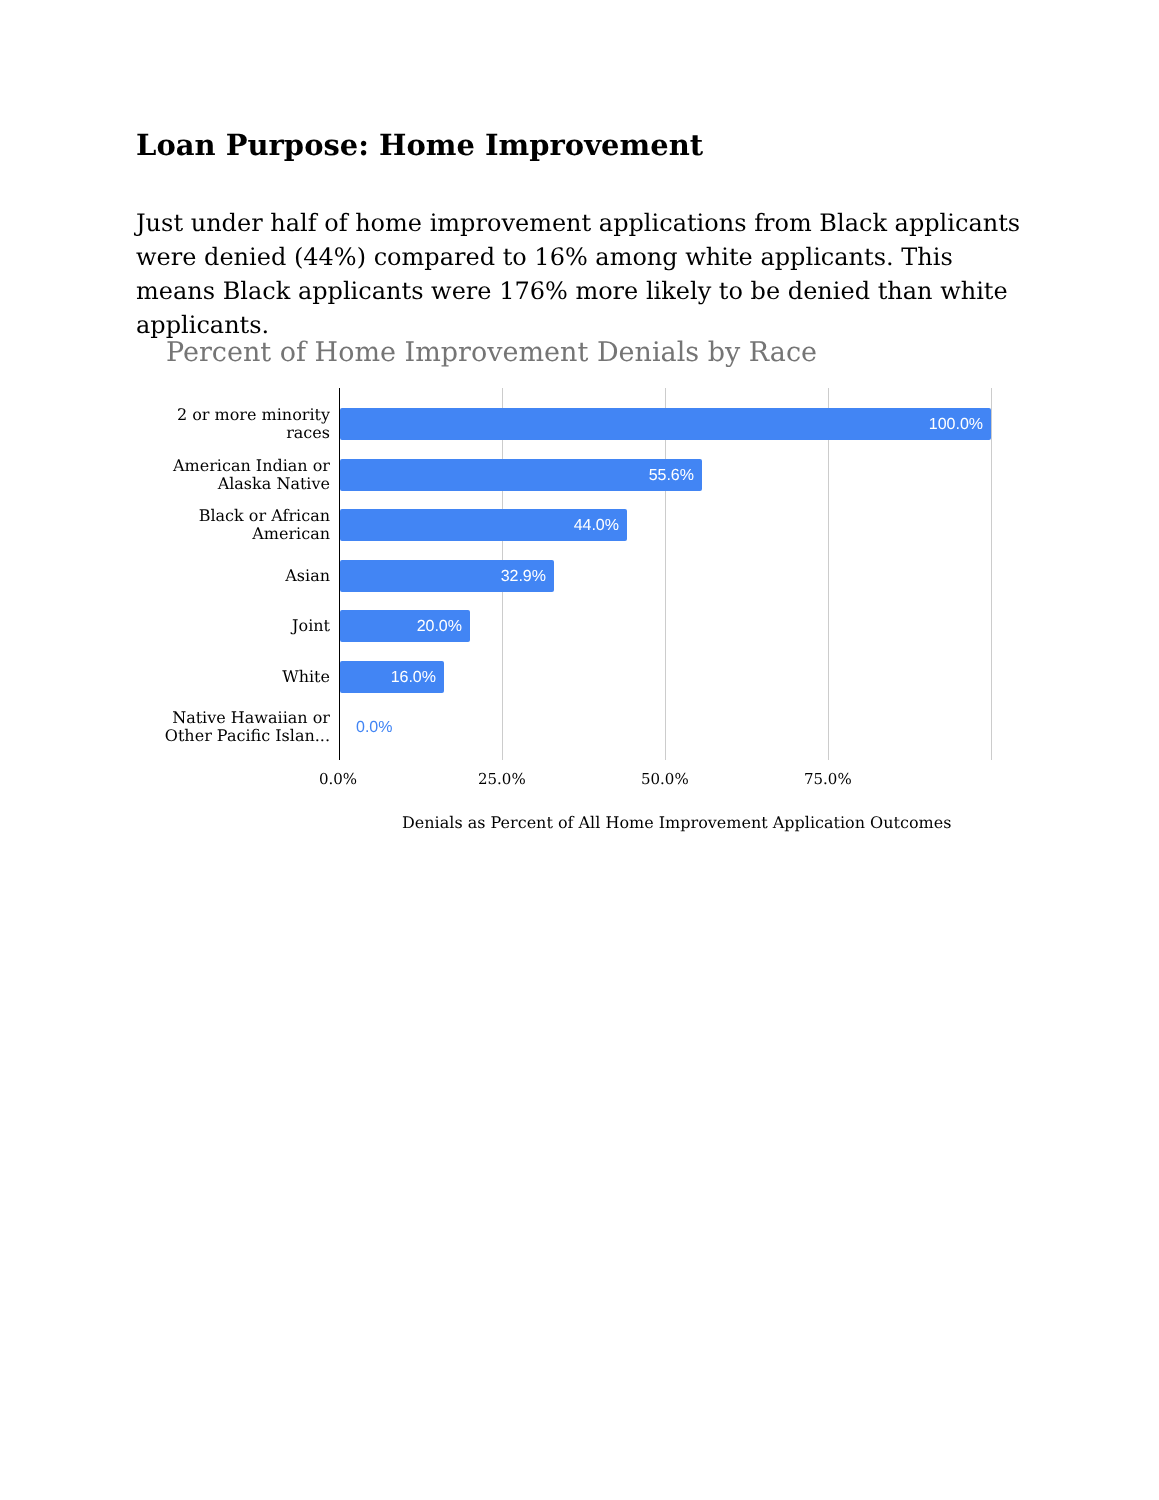Loan Purpose: Home Improvement
Just under half of home improvement applications from Black applicants were denied (44%) compared to 16% among white applicants. This means Black applicants were 176% more likely to be denied than white applicants.
Percent of Home Improvement Denials by Race
2 or more minority
races
100.0%
American Indian or
Alaska Native
55.6%
Black or African
American
44.0%
Asian
32.9%
Joint
20.0%
White
16.0%
Native Hawaiian or
Other Pacific Islan...
0.0%
0.0% 25.0% 50.0% 75.0%
Denials as Percent of All Home Improvement Application Outcomes